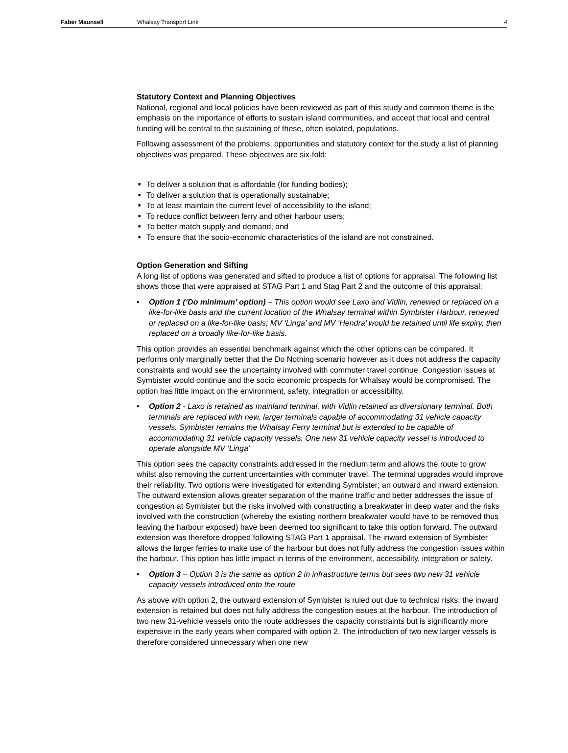Faber Maunsell Whalsay Transport Link 4
Statutory Context and Planning Objectives
National, regional and local policies have been reviewed as part of this study and common theme is the emphasis on the importance of efforts to sustain island communities, and accept that local and central funding will be central to the sustaining of these, often isolated, populations.
Following assessment of the problems, opportunities and statutory context for the study a list of planning objectives was prepared. These objectives are six-fold:
■ To deliver a solution that is affordable (for funding bodies);
■ To deliver a solution that is operationally sustainable;
■ To at least maintain the current level of accessibility to the island;
■ To reduce conflict between ferry and other harbour users;
■ To better match supply and demand; and
■ To ensure that the socio-economic characteristics of the island are not constrained.
Option Generation and Sifting
A long list of options was generated and sifted to produce a list of options for appraisal. The following list shows those that were appraised at STAG Part 1 and Stag Part 2 and the outcome of this appraisal:
• Option 1 (‘Do minimum’ option) – This option would see Laxo and Vidlin, renewed or replaced on a like-for-like basis and the current location of the Whalsay terminal within Symbister Harbour, renewed or replaced on a like-for-like basis; MV ‘Linga’ and MV ‘Hendra’ would be retained until life expiry, then replaced on a broadly like-for-like basis.
This option provides an essential benchmark against which the other options can be compared. It performs only marginally better that the Do Nothing scenario however as it does not address the capacity constraints and would see the uncertainty involved with commuter travel continue. Congestion issues at Symbister would continue and the socio economic prospects for Whalsay would be compromised. The option has little impact on the environment, safety, integration or accessibility.
• Option 2 - Laxo is retained as mainland terminal, with Vidlin retained as diversionary terminal. Both terminals are replaced with new, larger terminals capable of accommodating 31 vehicle capacity vessels. Symbister remains the Whalsay Ferry terminal but is extended to be capable of accommodating 31 vehicle capacity vessels. One new 31 vehicle capacity vessel is introduced to operate alongside MV ‘Linga’
This option sees the capacity constraints addressed in the medium term and allows the route to grow whilst also removing the current uncertainties with commuter travel. The terminal upgrades would improve their reliability. Two options were investigated for extending Symbister; an outward and inward extension. The outward extension allows greater separation of the marine traffic and better addresses the issue of congestion at Symbister but the risks involved with constructing a breakwater in deep water and the risks involved with the construction (whereby the existing northern breakwater would have to be removed thus leaving the harbour exposed) have been deemed too significant to take this option forward. The outward extension was therefore dropped following STAG Part 1 appraisal. The inward extension of Symbister allows the larger ferries to make use of the harbour but does not fully address the congestion issues within the harbour. This option has little impact in terms of the environment, accessibility, integration or safety.
• Option 3 – Option 3 is the same as option 2 in infrastructure terms but sees two new 31 vehicle capacity vessels introduced onto the route
As above with option 2, the outward extension of Symbister is ruled out due to technical risks; the inward extension is retained but does not fully address the congestion issues at the harbour. The introduction of two new 31-vehicle vessels onto the route addresses the capacity constraints but is significantly more expensive in the early years when compared with option 2. The introduction of two new larger vessels is therefore considered unnecessary when one new